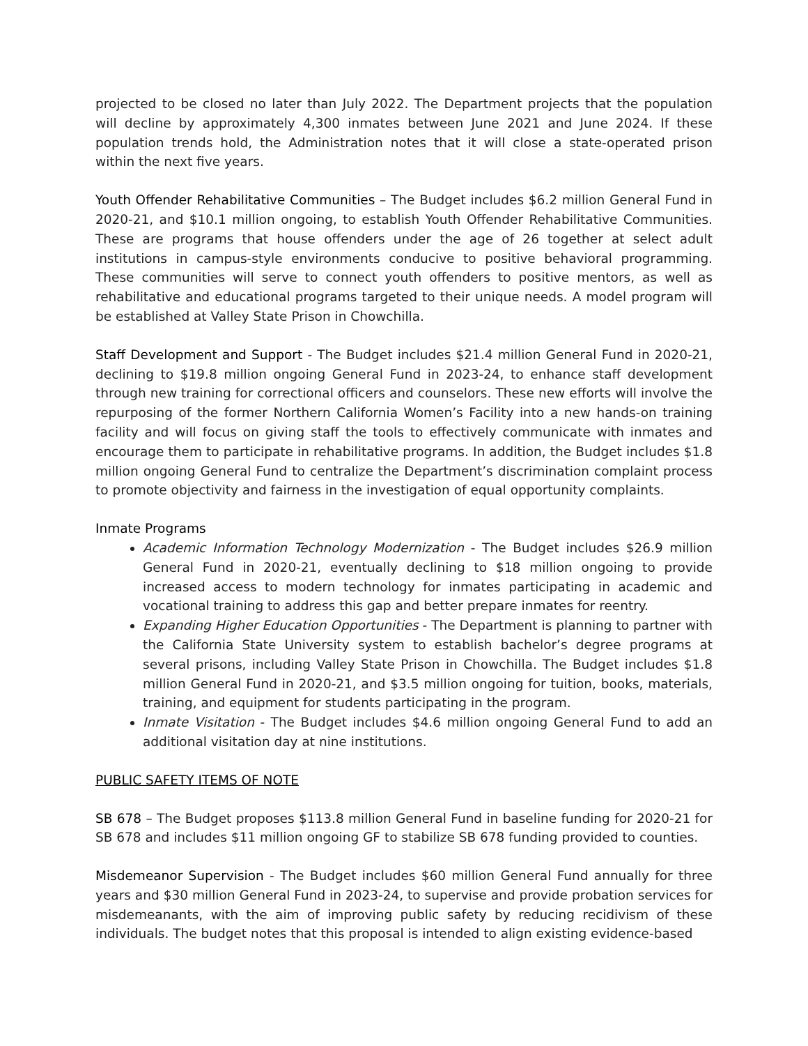projected to be closed no later than July 2022. The Department projects that the population will decline by approximately 4,300 inmates between June 2021 and June 2024. If these population trends hold, the Administration notes that it will close a state-operated prison within the next five years.
Youth Offender Rehabilitative Communities – The Budget includes $6.2 million General Fund in 2020-21, and $10.1 million ongoing, to establish Youth Offender Rehabilitative Communities. These are programs that house offenders under the age of 26 together at select adult institutions in campus-style environments conducive to positive behavioral programming. These communities will serve to connect youth offenders to positive mentors, as well as rehabilitative and educational programs targeted to their unique needs. A model program will be established at Valley State Prison in Chowchilla.
Staff Development and Support - The Budget includes $21.4 million General Fund in 2020-21, declining to $19.8 million ongoing General Fund in 2023-24, to enhance staff development through new training for correctional officers and counselors. These new efforts will involve the repurposing of the former Northern California Women’s Facility into a new hands-on training facility and will focus on giving staff the tools to effectively communicate with inmates and encourage them to participate in rehabilitative programs. In addition, the Budget includes $1.8 million ongoing General Fund to centralize the Department’s discrimination complaint process to promote objectivity and fairness in the investigation of equal opportunity complaints.
Inmate Programs
Academic Information Technology Modernization - The Budget includes $26.9 million General Fund in 2020-21, eventually declining to $18 million ongoing to provide increased access to modern technology for inmates participating in academic and vocational training to address this gap and better prepare inmates for reentry.
Expanding Higher Education Opportunities - The Department is planning to partner with the California State University system to establish bachelor’s degree programs at several prisons, including Valley State Prison in Chowchilla. The Budget includes $1.8 million General Fund in 2020-21, and $3.5 million ongoing for tuition, books, materials, training, and equipment for students participating in the program.
Inmate Visitation - The Budget includes $4.6 million ongoing General Fund to add an additional visitation day at nine institutions.
PUBLIC SAFETY ITEMS OF NOTE
SB 678 – The Budget proposes $113.8 million General Fund in baseline funding for 2020-21 for SB 678 and includes $11 million ongoing GF to stabilize SB 678 funding provided to counties.
Misdemeanor Supervision - The Budget includes $60 million General Fund annually for three years and $30 million General Fund in 2023-24, to supervise and provide probation services for misdemeanants, with the aim of improving public safety by reducing recidivism of these individuals. The budget notes that this proposal is intended to align existing evidence-based